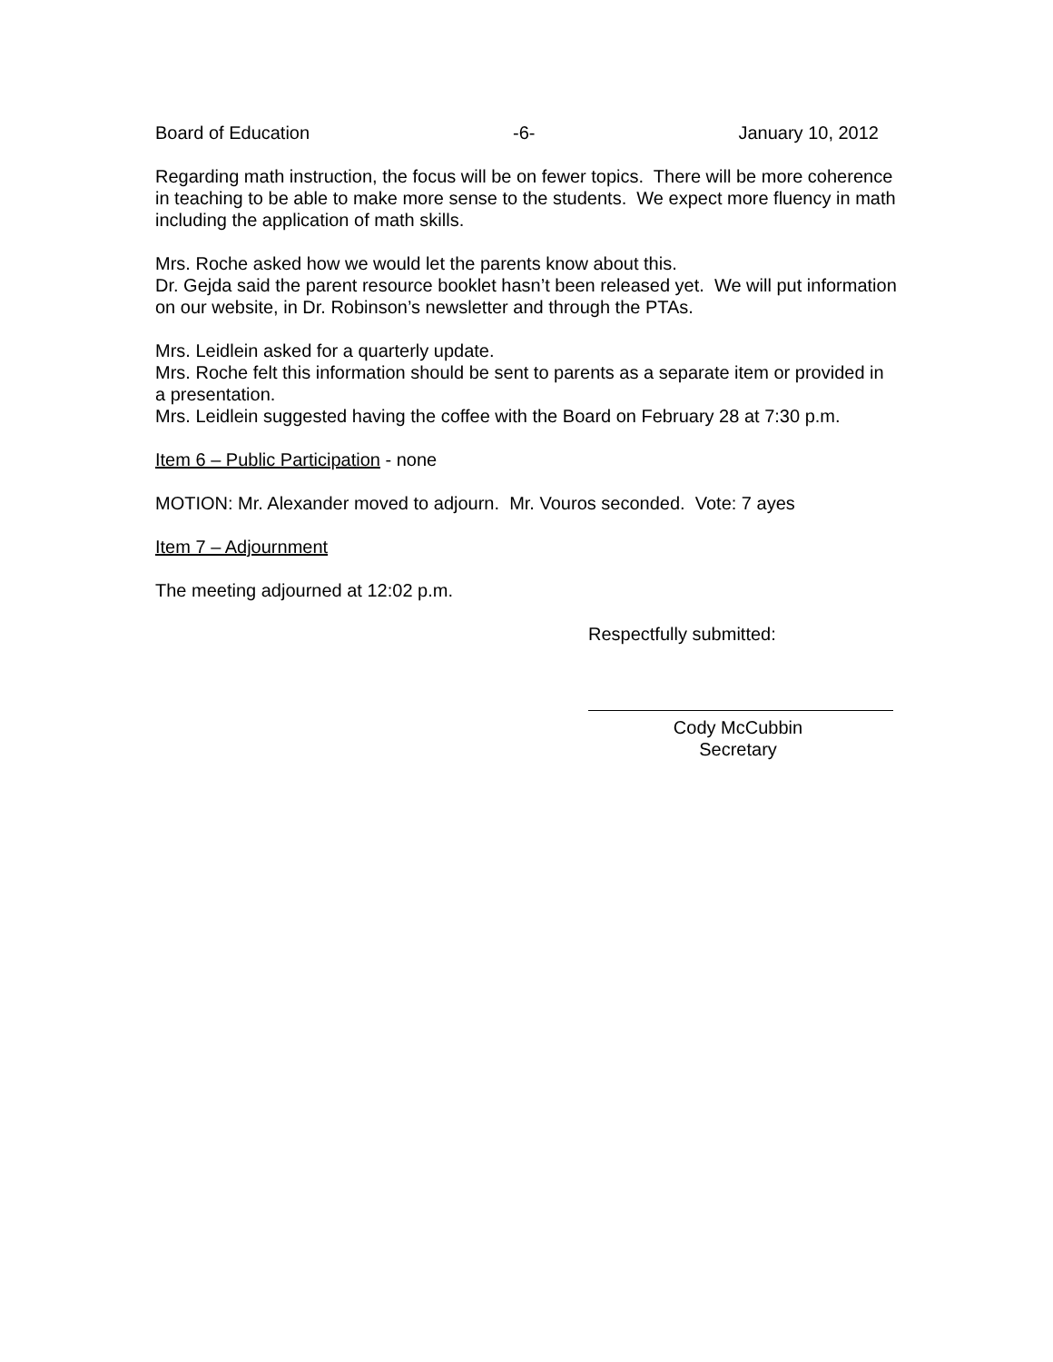Board of Education -6- January 10, 2012
Regarding math instruction, the focus will be on fewer topics. There will be more coherence in teaching to be able to make more sense to the students. We expect more fluency in math including the application of math skills.
Mrs. Roche asked how we would let the parents know about this.
Dr. Gejda said the parent resource booklet hasn’t been released yet. We will put information on our website, in Dr. Robinson’s newsletter and through the PTAs.
Mrs. Leidlein asked for a quarterly update.
Mrs. Roche felt this information should be sent to parents as a separate item or provided in a presentation.
Mrs. Leidlein suggested having the coffee with the Board on February 28 at 7:30 p.m.
Item 6 – Public Participation - none
MOTION: Mr. Alexander moved to adjourn. Mr. Vouros seconded. Vote: 7 ayes
Item 7 – Adjournment
The meeting adjourned at 12:02 p.m.
Respectfully submitted:
Cody McCubbin
Secretary